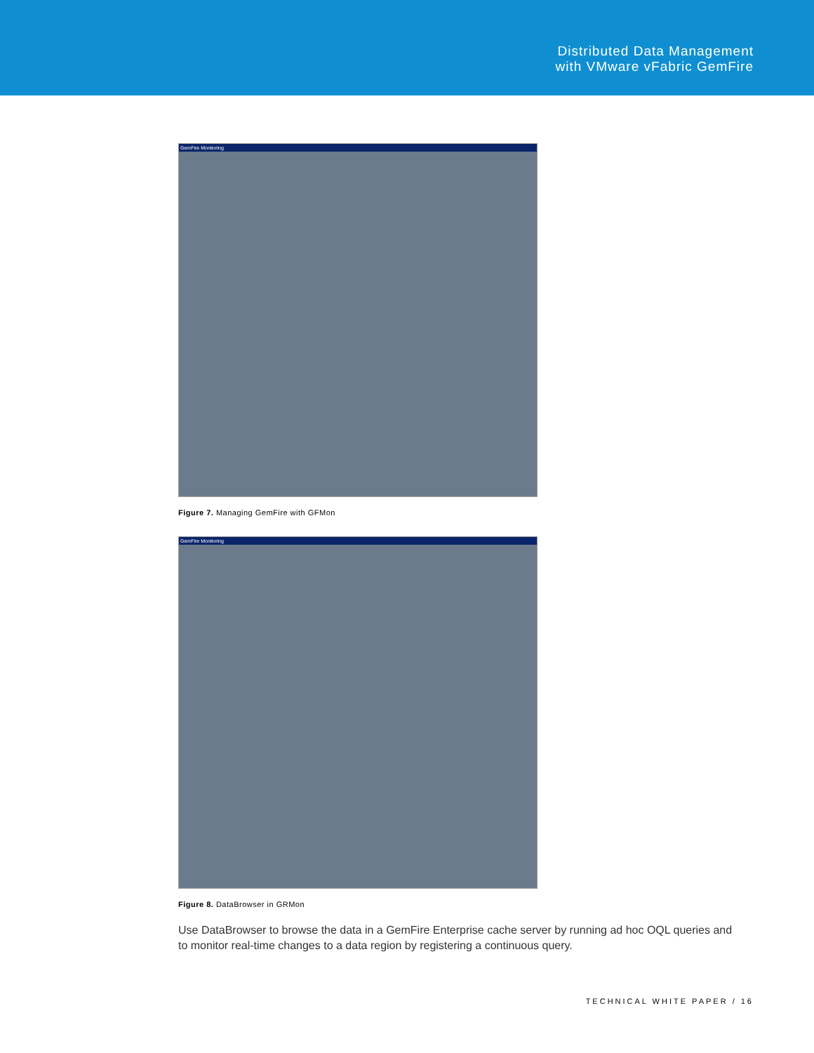Distributed Data Management
with VMware vFabric GemFire
GemFire Monitoring
Figure 7. Managing GemFire with GFMon
GemFire Monitoring
Figure 8. DataBrowser in GRMon
Use DataBrowser to browse the data in a GemFire Enterprise cache server by running ad hoc OQL queries and to monitor real-time changes to a data region by registering a continuous query.
TECHNICAL WHITE PAPER / 16